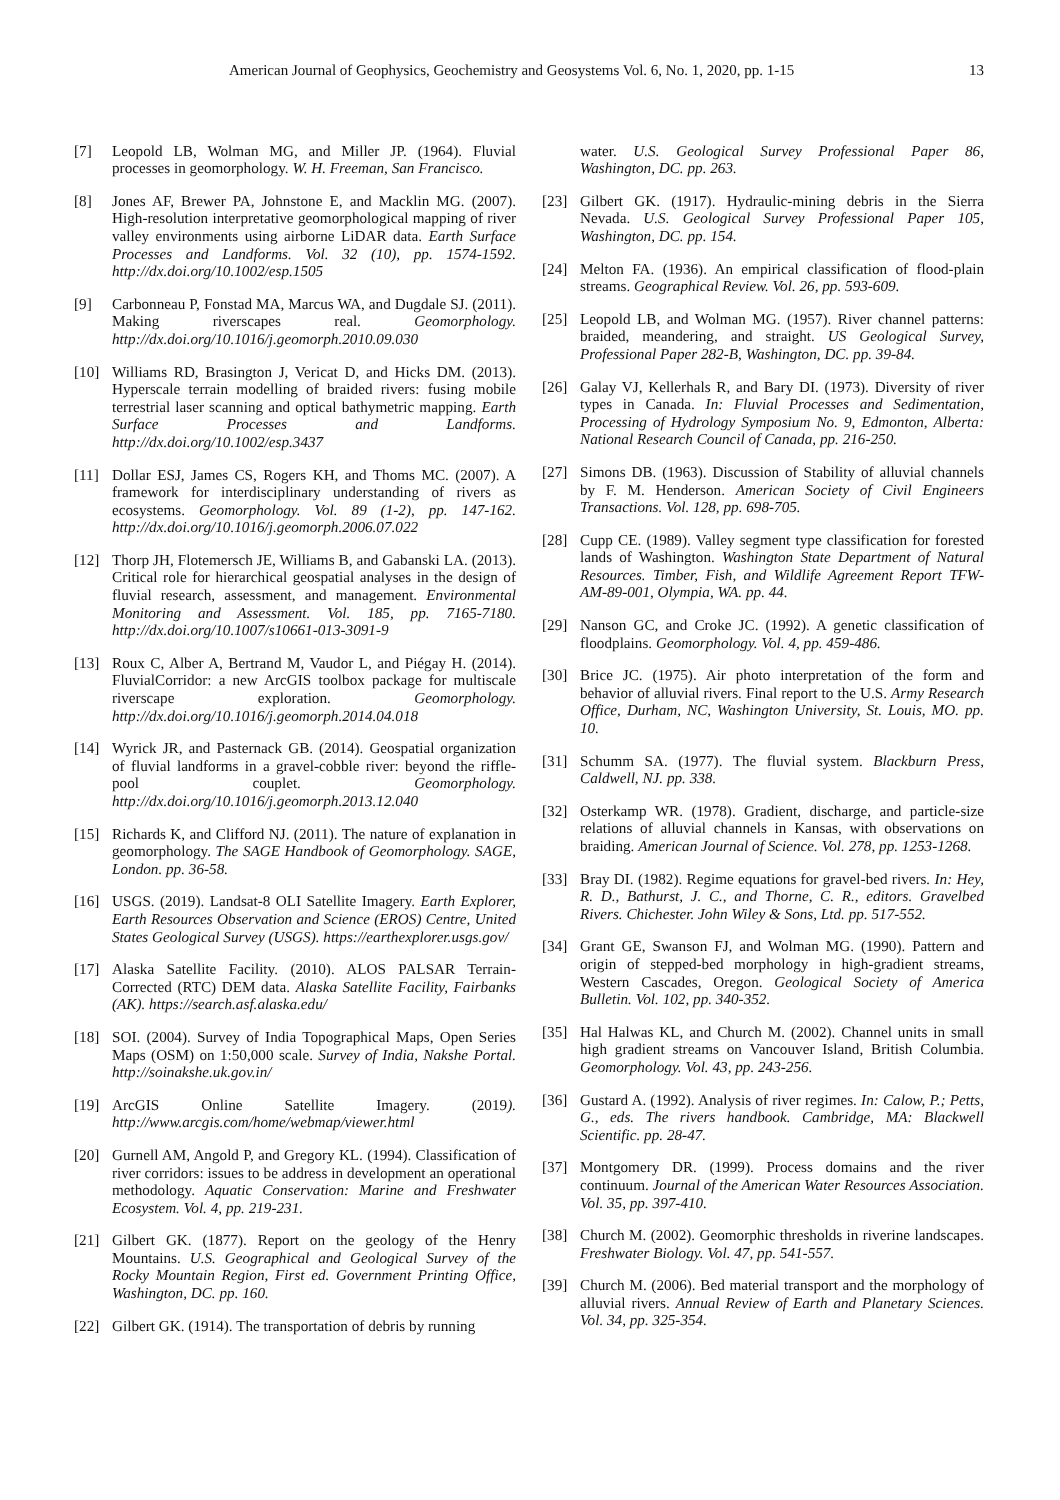American Journal of Geophysics, Geochemistry and Geosystems Vol. 6, No. 1, 2020, pp. 1-15 13
[7] Leopold LB, Wolman MG, and Miller JP. (1964). Fluvial processes in geomorphology. W. H. Freeman, San Francisco.
[8] Jones AF, Brewer PA, Johnstone E, and Macklin MG. (2007). High-resolution interpretative geomorphological mapping of river valley environments using airborne LiDAR data. Earth Surface Processes and Landforms. Vol. 32 (10), pp. 1574-1592. http://dx.doi.org/10.1002/esp.1505
[9] Carbonneau P, Fonstad MA, Marcus WA, and Dugdale SJ. (2011). Making riverscapes real. Geomorphology. http://dx.doi.org/10.1016/j.geomorph.2010.09.030
[10] Williams RD, Brasington J, Vericat D, and Hicks DM. (2013). Hyperscale terrain modelling of braided rivers: fusing mobile terrestrial laser scanning and optical bathymetric mapping. Earth Surface Processes and Landforms. http://dx.doi.org/10.1002/esp.3437
[11] Dollar ESJ, James CS, Rogers KH, and Thoms MC. (2007). A framework for interdisciplinary understanding of rivers as ecosystems. Geomorphology. Vol. 89 (1-2), pp. 147-162. http://dx.doi.org/10.1016/j.geomorph.2006.07.022
[12] Thorp JH, Flotemersch JE, Williams B, and Gabanski LA. (2013). Critical role for hierarchical geospatial analyses in the design of fluvial research, assessment, and management. Environmental Monitoring and Assessment. Vol. 185, pp. 7165-7180. http://dx.doi.org/10.1007/s10661-013-3091-9
[13] Roux C, Alber A, Bertrand M, Vaudor L, and Piégay H. (2014). FluvialCorridor: a new ArcGIS toolbox package for multiscale riverscape exploration. Geomorphology. http://dx.doi.org/10.1016/j.geomorph.2014.04.018
[14] Wyrick JR, and Pasternack GB. (2014). Geospatial organization of fluvial landforms in a gravel-cobble river: beyond the riffle-pool couplet. Geomorphology. http://dx.doi.org/10.1016/j.geomorph.2013.12.040
[15] Richards K, and Clifford NJ. (2011). The nature of explanation in geomorphology. The SAGE Handbook of Geomorphology. SAGE, London. pp. 36-58.
[16] USGS. (2019). Landsat-8 OLI Satellite Imagery. Earth Explorer, Earth Resources Observation and Science (EROS) Centre, United States Geological Survey (USGS). https://earthexplorer.usgs.gov/
[17] Alaska Satellite Facility. (2010). ALOS PALSAR Terrain-Corrected (RTC) DEM data. Alaska Satellite Facility, Fairbanks (AK). https://search.asf.alaska.edu/
[18] SOI. (2004). Survey of India Topographical Maps, Open Series Maps (OSM) on 1:50,000 scale. Survey of India, Nakshe Portal. http://soinakshe.uk.gov.in/
[19] ArcGIS Online Satellite Imagery. (2019). http://www.arcgis.com/home/webmap/viewer.html
[20] Gurnell AM, Angold P, and Gregory KL. (1994). Classification of river corridors: issues to be address in development an operational methodology. Aquatic Conservation: Marine and Freshwater Ecosystem. Vol. 4, pp. 219-231.
[21] Gilbert GK. (1877). Report on the geology of the Henry Mountains. U.S. Geographical and Geological Survey of the Rocky Mountain Region, First ed. Government Printing Office, Washington, DC. pp. 160.
[22] Gilbert GK. (1914). The transportation of debris by running
water. U.S. Geological Survey Professional Paper 86, Washington, DC. pp. 263.
[23] Gilbert GK. (1917). Hydraulic-mining debris in the Sierra Nevada. U.S. Geological Survey Professional Paper 105, Washington, DC. pp. 154.
[24] Melton FA. (1936). An empirical classification of flood-plain streams. Geographical Review. Vol. 26, pp. 593-609.
[25] Leopold LB, and Wolman MG. (1957). River channel patterns: braided, meandering, and straight. US Geological Survey, Professional Paper 282-B, Washington, DC. pp. 39-84.
[26] Galay VJ, Kellerhals R, and Bary DI. (1973). Diversity of river types in Canada. In: Fluvial Processes and Sedimentation, Processing of Hydrology Symposium No. 9, Edmonton, Alberta: National Research Council of Canada, pp. 216-250.
[27] Simons DB. (1963). Discussion of Stability of alluvial channels by F. M. Henderson. American Society of Civil Engineers Transactions. Vol. 128, pp. 698-705.
[28] Cupp CE. (1989). Valley segment type classification for forested lands of Washington. Washington State Department of Natural Resources. Timber, Fish, and Wildlife Agreement Report TFW-AM-89-001, Olympia, WA. pp. 44.
[29] Nanson GC, and Croke JC. (1992). A genetic classification of floodplains. Geomorphology. Vol. 4, pp. 459-486.
[30] Brice JC. (1975). Air photo interpretation of the form and behavior of alluvial rivers. Final report to the U.S. Army Research Office, Durham, NC, Washington University, St. Louis, MO. pp. 10.
[31] Schumm SA. (1977). The fluvial system. Blackburn Press, Caldwell, NJ. pp. 338.
[32] Osterkamp WR. (1978). Gradient, discharge, and particle-size relations of alluvial channels in Kansas, with observations on braiding. American Journal of Science. Vol. 278, pp. 1253-1268.
[33] Bray DI. (1982). Regime equations for gravel-bed rivers. In: Hey, R. D., Bathurst, J. C., and Thorne, C. R., editors. Gravelbed Rivers. Chichester. John Wiley & Sons, Ltd. pp. 517-552.
[34] Grant GE, Swanson FJ, and Wolman MG. (1990). Pattern and origin of stepped-bed morphology in high-gradient streams, Western Cascades, Oregon. Geological Society of America Bulletin. Vol. 102, pp. 340-352.
[35] Hal Halwas KL, and Church M. (2002). Channel units in small high gradient streams on Vancouver Island, British Columbia. Geomorphology. Vol. 43, pp. 243-256.
[36] Gustard A. (1992). Analysis of river regimes. In: Calow, P.; Petts, G., eds. The rivers handbook. Cambridge, MA: Blackwell Scientific. pp. 28-47.
[37] Montgomery DR. (1999). Process domains and the river continuum. Journal of the American Water Resources Association. Vol. 35, pp. 397-410.
[38] Church M. (2002). Geomorphic thresholds in riverine landscapes. Freshwater Biology. Vol. 47, pp. 541-557.
[39] Church M. (2006). Bed material transport and the morphology of alluvial rivers. Annual Review of Earth and Planetary Sciences. Vol. 34, pp. 325-354.